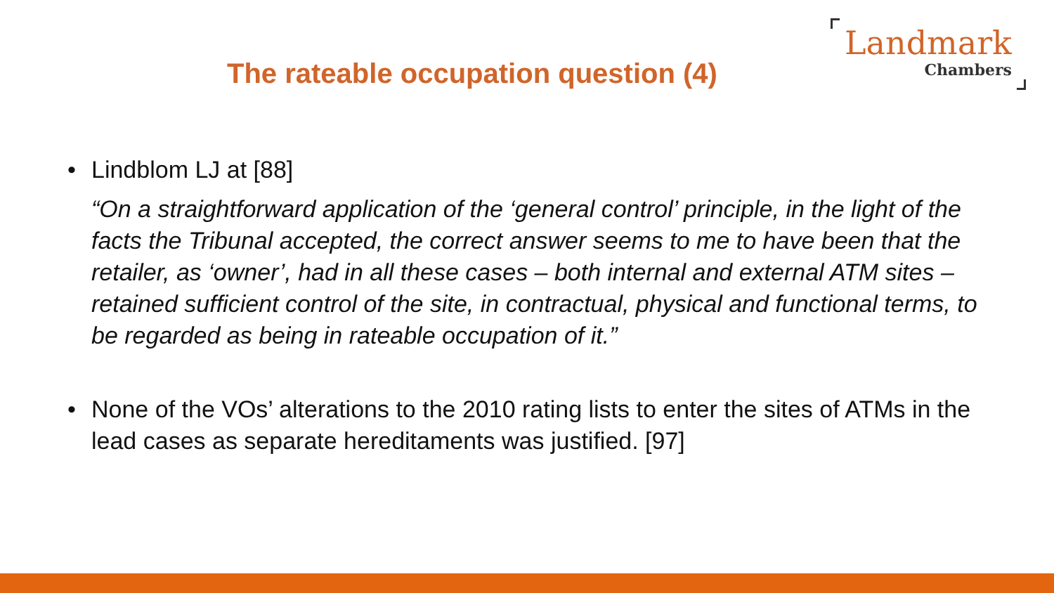The rateable occupation question (4)
Landmark
Chambers
• Lindblom LJ at [88]
“On a straightforward application of the ‘general control’ principle, in the light of the facts the Tribunal accepted, the correct answer seems to me to have been that the retailer, as ‘owner’, had in all these cases – both internal and external ATM sites – retained sufficient control of the site, in contractual, physical and functional terms, to be regarded as being in rateable occupation of it.”
• None of the VOs’ alterations to the 2010 rating lists to enter the sites of ATMs in the lead cases as separate hereditaments was justified. [97]